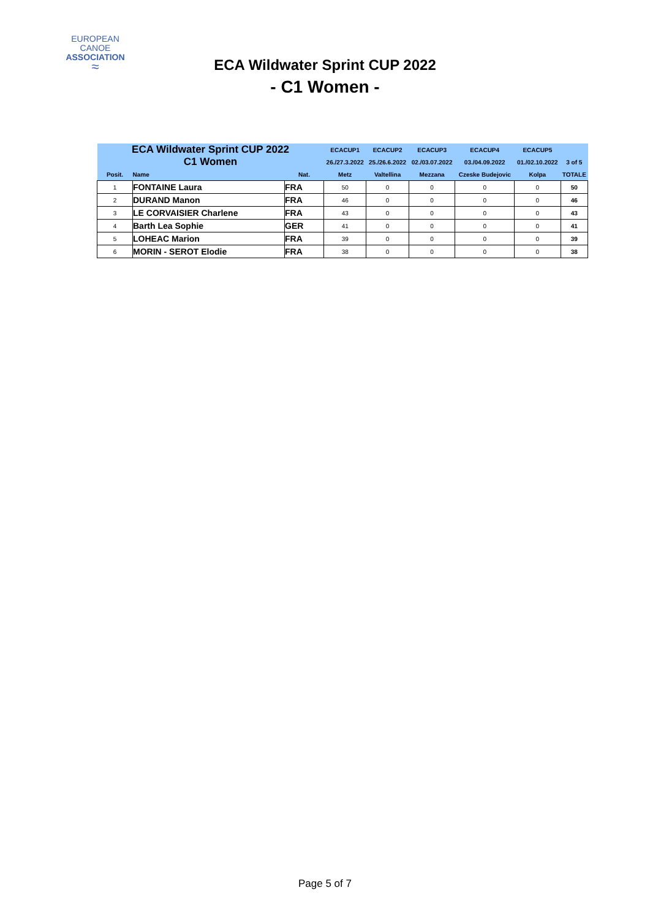EUROPEAN
CANOE
ASSOCIATION
≈
ECA Wildwater Sprint CUP 2022
- C1 Women -
| ECA Wildwater Sprint CUP 2022 | | | ECACUP1 | ECACUP2 | ECACUP3 | ECACUP4 | ECACUP5 | |
| C1 Women | | | 26./27.3.2022 | 25./26.6.2022 | 02./03.07.2022 | 03./04.09.2022 | 01./02.10.2022 | 3 of 5 |
| Posit. | Name | Nat. | Metz | Valtellina | Mezzana | Czeske Budejovic | Kolpa | TOTALE |
| 1 | FONTAINE Laura | FRA | 50 | 0 | 0 | 0 | 0 | 50 |
| 2 | DURAND Manon | FRA | 46 | 0 | 0 | 0 | 0 | 46 |
| 3 | LE CORVAISIER Charlene | FRA | 43 | 0 | 0 | 0 | 0 | 43 |
| 4 | Barth Lea Sophie | GER | 41 | 0 | 0 | 0 | 0 | 41 |
| 5 | LOHEAC Marion | FRA | 39 | 0 | 0 | 0 | 0 | 39 |
| 6 | MORIN - SEROT Elodie | FRA | 38 | 0 | 0 | 0 | 0 | 38 |
Page 5 of 7